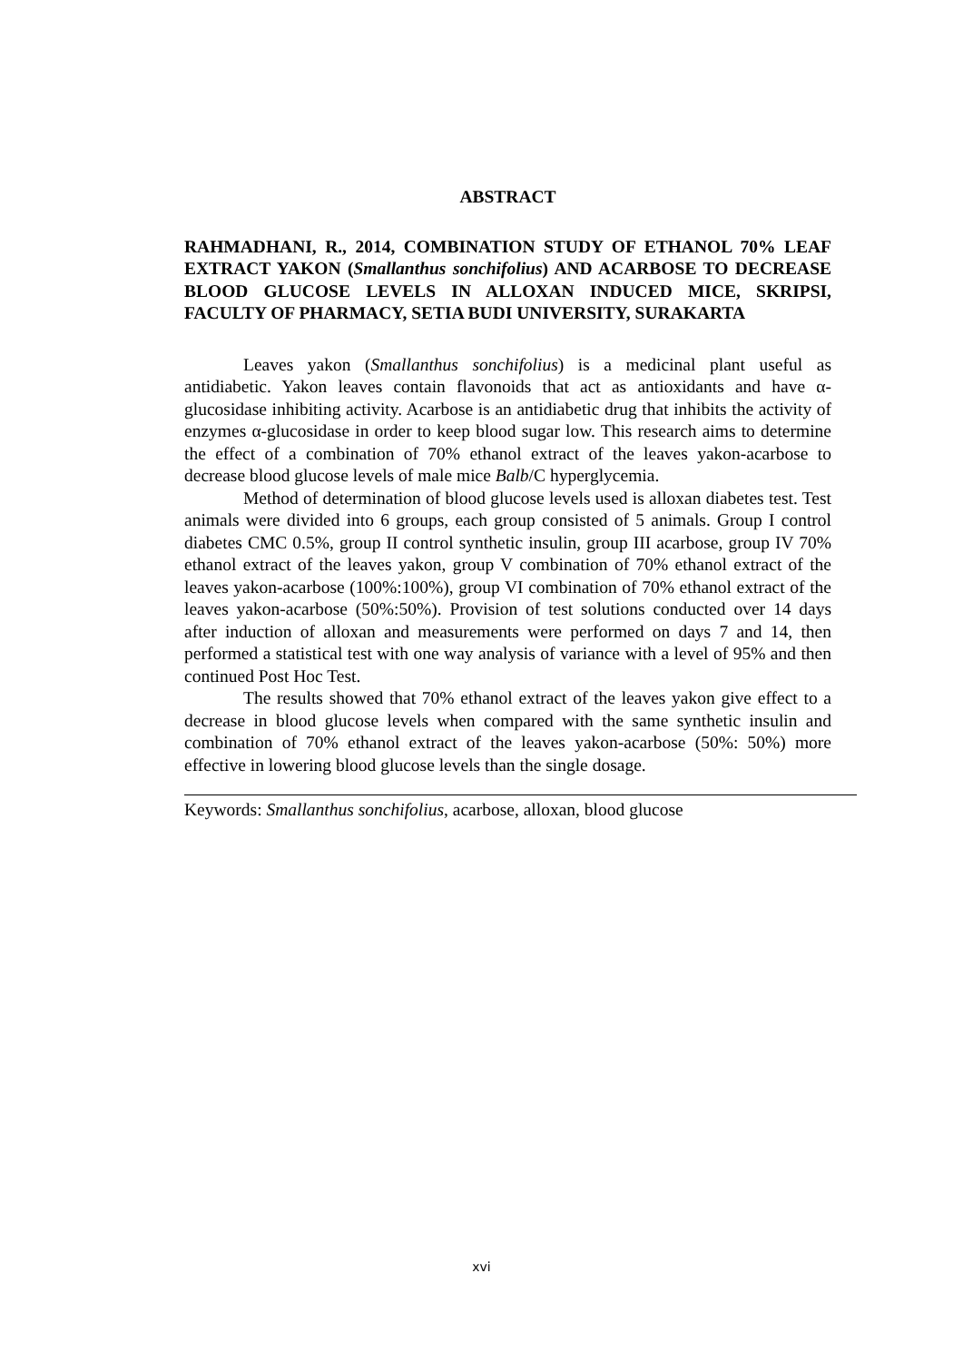ABSTRACT
RAHMADHANI, R., 2014, COMBINATION STUDY OF ETHANOL 70% LEAF EXTRACT YAKON (Smallanthus sonchifolius) AND ACARBOSE TO DECREASE BLOOD GLUCOSE LEVELS IN ALLOXAN INDUCED MICE, SKRIPSI, FACULTY OF PHARMACY, SETIA BUDI UNIVERSITY, SURAKARTA
Leaves yakon (Smallanthus sonchifolius) is a medicinal plant useful as antidiabetic. Yakon leaves contain flavonoids that act as antioxidants and have α-glucosidase inhibiting activity. Acarbose is an antidiabetic drug that inhibits the activity of enzymes α-glucosidase in order to keep blood sugar low. This research aims to determine the effect of a combination of 70% ethanol extract of the leaves yakon-acarbose to decrease blood glucose levels of male mice Balb/C hyperglycemia.
Method of determination of blood glucose levels used is alloxan diabetes test. Test animals were divided into 6 groups, each group consisted of 5 animals. Group I control diabetes CMC 0.5%, group II control synthetic insulin, group III acarbose, group IV 70% ethanol extract of the leaves yakon, group V combination of 70% ethanol extract of the leaves yakon-acarbose (100%:100%), group VI combination of 70% ethanol extract of the leaves yakon-acarbose (50%:50%). Provision of test solutions conducted over 14 days after induction of alloxan and measurements were performed on days 7 and 14, then performed a statistical test with one way analysis of variance with a level of 95% and then continued Post Hoc Test.
The results showed that 70% ethanol extract of the leaves yakon give effect to a decrease in blood glucose levels when compared with the same synthetic insulin and combination of 70% ethanol extract of the leaves yakon-acarbose (50%: 50%) more effective in lowering blood glucose levels than the single dosage.
Keywords: Smallanthus sonchifolius, acarbose, alloxan, blood glucose
xvi